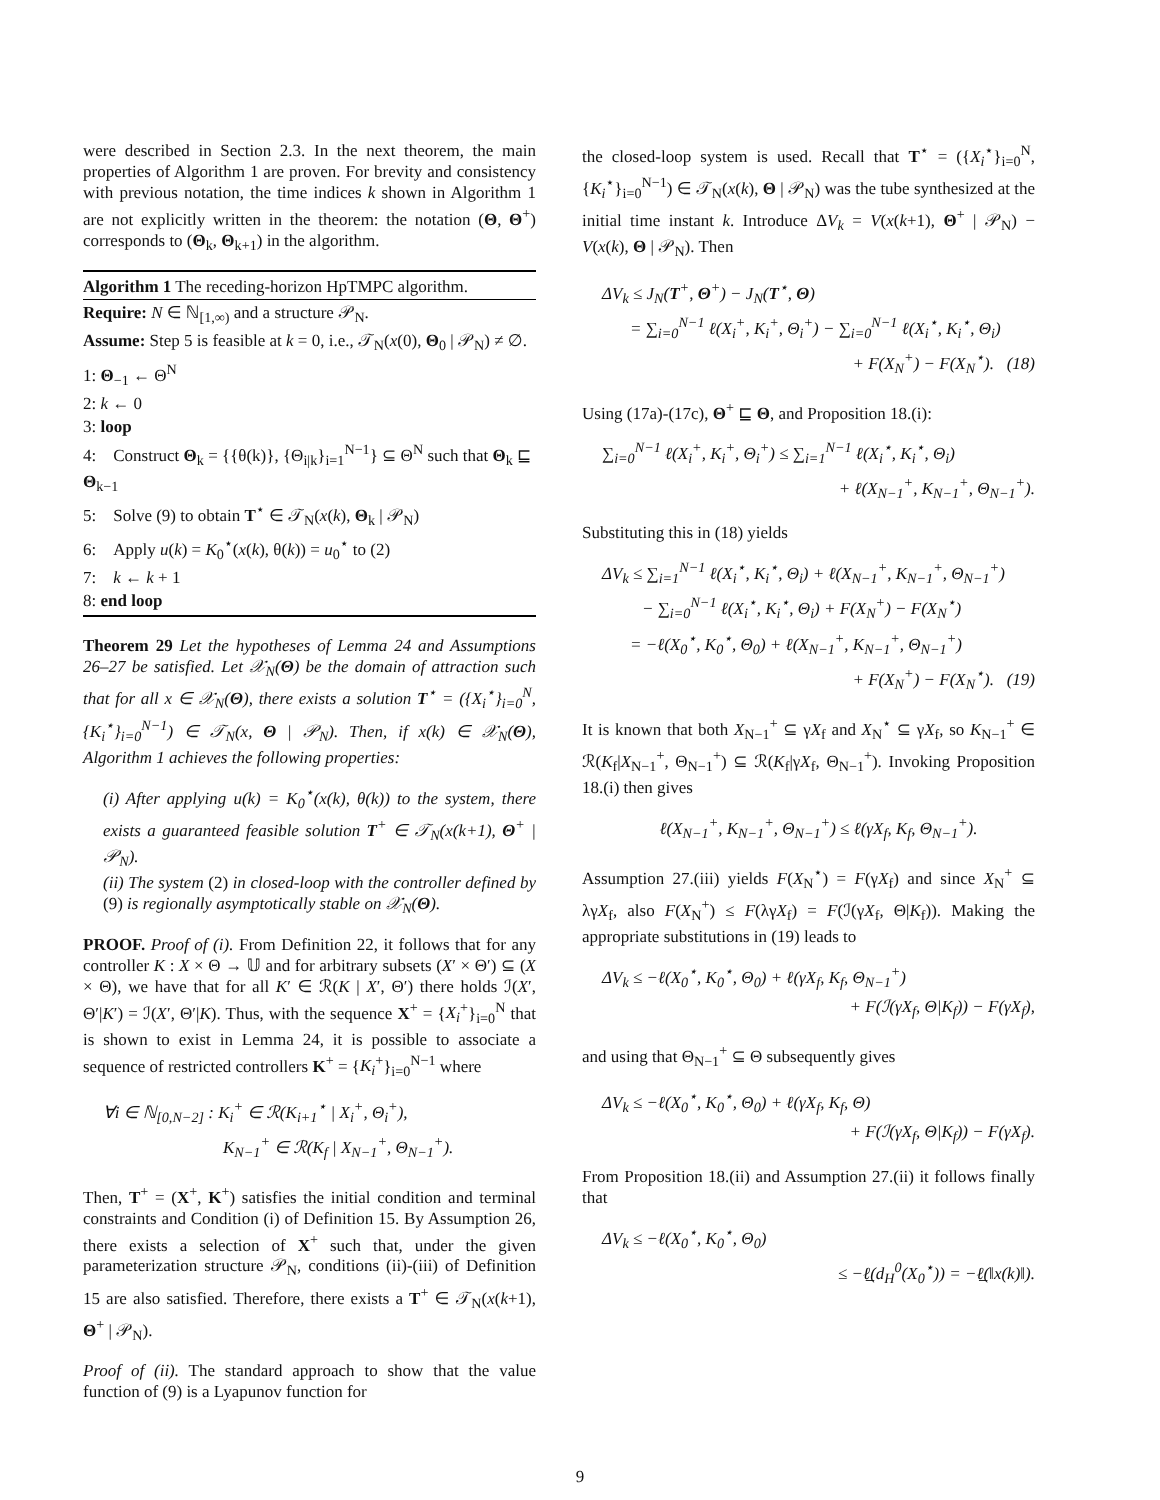were described in Section 2.3. In the next theorem, the main properties of Algorithm 1 are proven. For brevity and consistency with previous notation, the time indices k shown in Algorithm 1 are not explicitly written in the theorem: the notation (Θ, Θ<sup>+</sup>) corresponds to (Θ<sub>k</sub>, Θ<sub>k+1</sub>) in the algorithm.
Algorithm 1 The receding-horizon HpTMPC algorithm.
Require: N ∈ ℕ<sub>[1,∞)</sub> and a structure 𝒫<sub>N</sub>.
Assume: Step 5 is feasible at k = 0, i.e., 𝒯<sub>N</sub>(x(0), Θ<sub>0</sub> | 𝒫<sub>N</sub>) ≠ ∅.
1: Θ<sub>−1</sub> ← Θ<sup>N</sup>
2: k ← 0
3: loop
4: Construct Θ<sub>k</sub> = {{θ(k)}, {Θ<sub>i|k</sub>}<sub>i=1</sub><sup>N−1</sup>} ⊆ Θ<sup>N</sup> such that Θ<sub>k</sub> ⊑ Θ<sub>k−1</sub>
5: Solve (9) to obtain T<sup>⋆</sup> ∈ 𝒯<sub>N</sub>(x(k), Θ<sub>k</sub> | 𝒫<sub>N</sub>)
6: Apply u(k) = K<sub>0</sub><sup>⋆</sup>(x(k), θ(k)) = u<sub>0</sub><sup>⋆</sup> to (2)
7: k ← k + 1
8: end loop
Theorem 29 Let the hypotheses of Lemma 24 and Assumptions 26–27 be satisfied. Let 𝒳<sub>N</sub>(Θ) be the domain of attraction such that for all x ∈ 𝒳<sub>N</sub>(Θ), there exists a solution T<sup>⋆</sup> = ({X<sub>i</sub><sup>⋆</sup>}<sub>i=0</sub><sup>N</sup>, {K<sub>i</sub><sup>⋆</sup>}<sub>i=0</sub><sup>N−1</sup>) ∈ 𝒯<sub>N</sub>(x, Θ | 𝒫<sub>N</sub>). Then, if x(k) ∈ 𝒳<sub>N</sub>(Θ), Algorithm 1 achieves the following properties:
(i) After applying u(k) = K<sub>0</sub><sup>⋆</sup>(x(k), θ(k)) to the system, there exists a guaranteed feasible solution T<sup>+</sup> ∈ 𝒯<sub>N</sub>(x(k+1), Θ<sup>+</sup> | 𝒫<sub>N</sub>).
(ii) The system (2) in closed-loop with the controller defined by (9) is regionally asymptotically stable on 𝒳<sub>N</sub>(Θ).
PROOF. Proof of (i). From Definition 22, it follows that for any controller K : X × Θ → 𝕌 and for arbitrary subsets (X′ × Θ′) ⊆ (X × Θ), we have that for all K′ ∈ ℛ(K | X′, Θ′) there holds ℐ(X′, Θ′|K′) = ℐ(X′, Θ′|K). Thus, with the sequence X<sup>+</sup> = {X<sub>i</sub><sup>+</sup>}<sub>i=0</sub><sup>N</sup> that is shown to exist in Lemma 24, it is possible to associate a sequence of restricted controllers K<sup>+</sup> = {K<sub>i</sub><sup>+</sup>}<sub>i=0</sub><sup>N−1</sup> where
∀i ∈ ℕ<sub>[0,N−2]</sub> : K<sub>i</sub><sup>+</sup> ∈ ℛ(K<sub>i+1</sub><sup>⋆</sup> | X<sub>i</sub><sup>+</sup>, Θ<sub>i</sub><sup>+</sup>),
K<sub>N−1</sub><sup>+</sup> ∈ ℛ(K<sub>f</sub> | X<sub>N−1</sub><sup>+</sup>, Θ<sub>N−1</sub><sup>+</sup>).
Then, T<sup>+</sup> = (X<sup>+</sup>, K<sup>+</sup>) satisfies the initial condition and terminal constraints and Condition (i) of Definition 15. By Assumption 26, there exists a selection of X<sup>+</sup> such that, under the given parameterization structure 𝒫<sub>N</sub>, conditions (ii)-(iii) of Definition 15 are also satisfied. Therefore, there exists a T<sup>+</sup> ∈ 𝒯<sub>N</sub>(x(k+1), Θ<sup>+</sup> | 𝒫<sub>N</sub>).
Proof of (ii). The standard approach to show that the value function of (9) is a Lyapunov function for
the closed-loop system is used. Recall that T<sup>⋆</sup> = ({X<sub>i</sub><sup>⋆</sup>}<sub>i=0</sub><sup>N</sup>, {K<sub>i</sub><sup>⋆</sup>}<sub>i=0</sub><sup>N−1</sup>) ∈ 𝒯<sub>N</sub>(x(k), Θ | 𝒫<sub>N</sub>) was the tube synthesized at the initial time instant k. Introduce ΔV<sub>k</sub> = V(x(k+1), Θ<sup>+</sup> | 𝒫<sub>N</sub>) − V(x(k), Θ | 𝒫<sub>N</sub>). Then
ΔV<sub>k</sub> ≤ J<sub>N</sub>(T<sup>+</sup>, Θ<sup>+</sup>) − J<sub>N</sub>(T<sup>⋆</sup>, Θ)
= ∑<sub>i=0</sub><sup>N−1</sup> ℓ(X<sub>i</sub><sup>+</sup>, K<sub>i</sub><sup>+</sup>, Θ<sub>i</sub><sup>+</sup>) − ∑<sub>i=0</sub><sup>N−1</sup> ℓ(X<sub>i</sub><sup>⋆</sup>, K<sub>i</sub><sup>⋆</sup>, Θ<sub>i</sub>)
+ F(X<sub>N</sub><sup>+</sup>) − F(X<sub>N</sub><sup>⋆</sup>). (18)
Using (17a)-(17c), Θ<sup>+</sup> ⊑ Θ, and Proposition 18.(i):
∑<sub>i=0</sub><sup>N−1</sup> ℓ(X<sub>i</sub><sup>+</sup>, K<sub>i</sub><sup>+</sup>, Θ<sub>i</sub><sup>+</sup>) ≤ ∑<sub>i=1</sub><sup>N−1</sup> ℓ(X<sub>i</sub><sup>⋆</sup>, K<sub>i</sub><sup>⋆</sup>, Θ<sub>i</sub>)
+ ℓ(X<sub>N−1</sub><sup>+</sup>, K<sub>N−1</sub><sup>+</sup>, Θ<sub>N−1</sub><sup>+</sup>).
Substituting this in (18) yields
ΔV<sub>k</sub> ≤ ∑<sub>i=1</sub><sup>N−1</sup> ℓ(X<sub>i</sub><sup>⋆</sup>, K<sub>i</sub><sup>⋆</sup>, Θ<sub>i</sub>) + ℓ(X<sub>N−1</sub><sup>+</sup>, K<sub>N−1</sub><sup>+</sup>, Θ<sub>N−1</sub><sup>+</sup>)
− ∑<sub>i=0</sub><sup>N−1</sup> ℓ(X<sub>i</sub><sup>⋆</sup>, K<sub>i</sub><sup>⋆</sup>, Θ<sub>i</sub>) + F(X<sub>N</sub><sup>+</sup>) − F(X<sub>N</sub><sup>⋆</sup>)
= −ℓ(X<sub>0</sub><sup>⋆</sup>, K<sub>0</sub><sup>⋆</sup>, Θ<sub>0</sub>) + ℓ(X<sub>N−1</sub><sup>+</sup>, K<sub>N−1</sub><sup>+</sup>, Θ<sub>N−1</sub><sup>+</sup>)
+ F(X<sub>N</sub><sup>+</sup>) − F(X<sub>N</sub><sup>⋆</sup>). (19)
It is known that both X<sub>N−1</sub><sup>+</sup> ⊆ γX<sub>f</sub> and X<sub>N</sub><sup>⋆</sup> ⊆ γX<sub>f</sub>, so K<sub>N−1</sub><sup>+</sup> ∈ ℛ(K<sub>f</sub>|X<sub>N−1</sub><sup>+</sup>, Θ<sub>N−1</sub><sup>+</sup>) ⊆ ℛ(K<sub>f</sub>|γX<sub>f</sub>, Θ<sub>N−1</sub><sup>+</sup>). Invoking Proposition 18.(i) then gives
ℓ(X<sub>N−1</sub><sup>+</sup>, K<sub>N−1</sub><sup>+</sup>, Θ<sub>N−1</sub><sup>+</sup>) ≤ ℓ(γX<sub>f</sub>, K<sub>f</sub>, Θ<sub>N−1</sub><sup>+</sup>).
Assumption 27.(iii) yields F(X<sub>N</sub><sup>⋆</sup>) = F(γX<sub>f</sub>) and since X<sub>N</sub><sup>+</sup> ⊆ λγX<sub>f</sub>, also F(X<sub>N</sub><sup>+</sup>) ≤ F(λγX<sub>f</sub>) = F(ℐ(γX<sub>f</sub>, Θ|K<sub>f</sub>)). Making the appropriate substitutions in (19) leads to
ΔV<sub>k</sub> ≤ −ℓ(X<sub>0</sub><sup>⋆</sup>, K<sub>0</sub><sup>⋆</sup>, Θ<sub>0</sub>) + ℓ(γX<sub>f</sub>, K<sub>f</sub>, Θ<sub>N−1</sub><sup>+</sup>)
+ F(ℐ(γX<sub>f</sub>, Θ|K<sub>f</sub>)) − F(γX<sub>f</sub>),
and using that Θ<sub>N−1</sub><sup>+</sup> ⊆ Θ subsequently gives
ΔV<sub>k</sub> ≤ −ℓ(X<sub>0</sub><sup>⋆</sup>, K<sub>0</sub><sup>⋆</sup>, Θ<sub>0</sub>) + ℓ(γX<sub>f</sub>, K<sub>f</sub>, Θ)
+ F(ℐ(γX<sub>f</sub>, Θ|K<sub>f</sub>)) − F(γX<sub>f</sub>).
From Proposition 18.(ii) and Assumption 27.(ii) it follows finally that
ΔV<sub>k</sub> ≤ −ℓ(X<sub>0</sub><sup>⋆</sup>, K<sub>0</sub><sup>⋆</sup>, Θ<sub>0</sub>)
≤ −ℓ̲(d<sub>H</sub><sup>0</sup>(X<sub>0</sub><sup>⋆</sup>)) = −ℓ̲(‖x(k)‖).
9